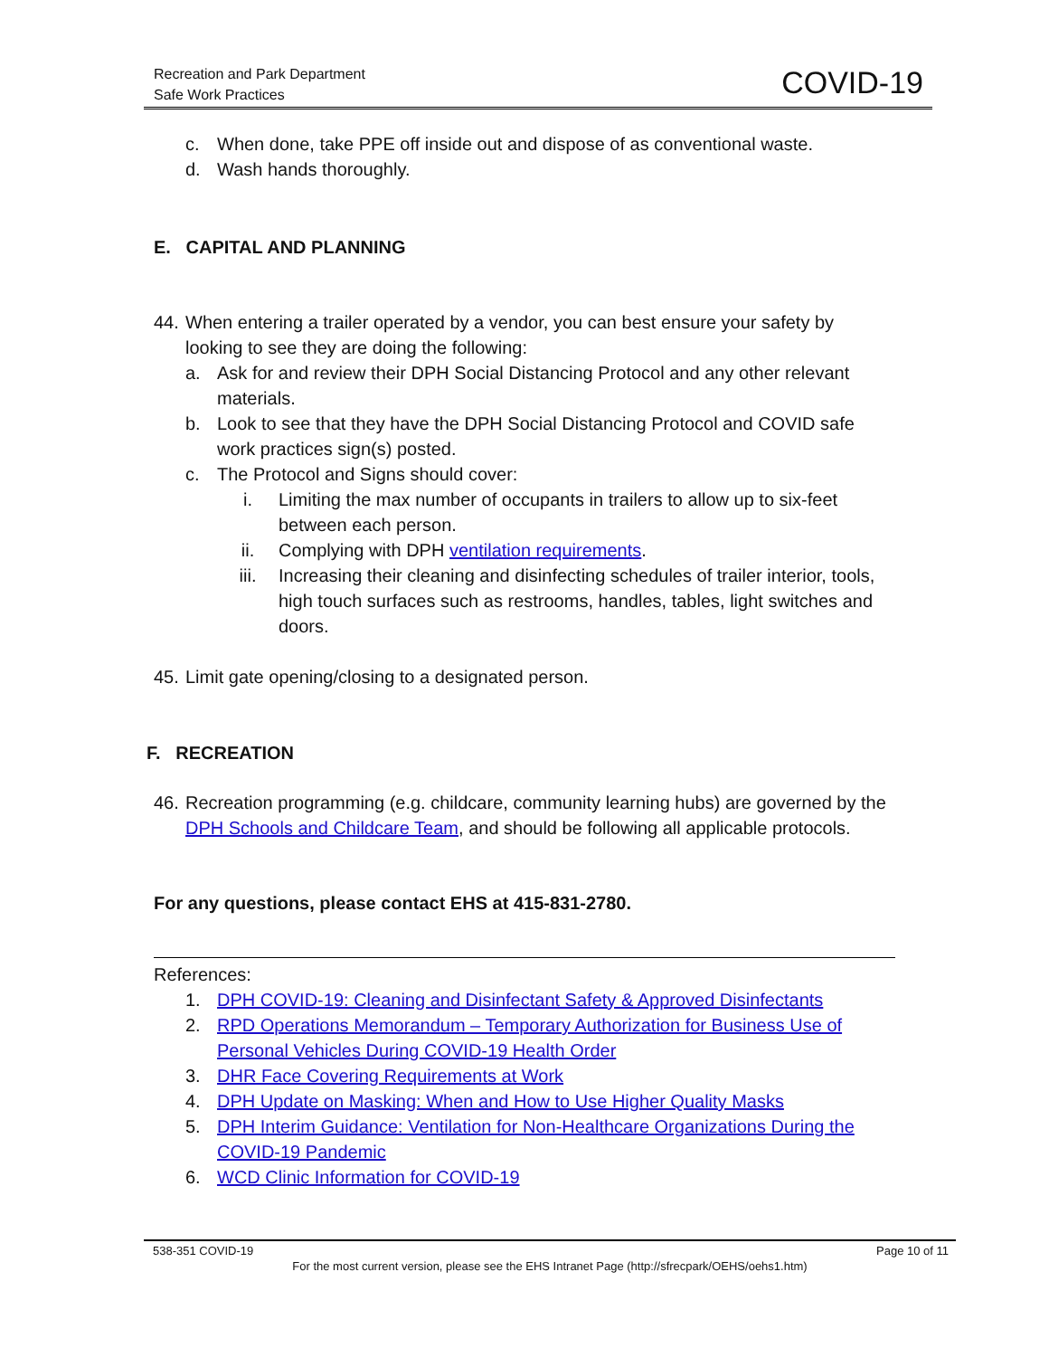Recreation and Park Department
Safe Work Practices
COVID-19
c. When done, take PPE off inside out and dispose of as conventional waste.
d. Wash hands thoroughly.
E. CAPITAL AND PLANNING
44. When entering a trailer operated by a vendor, you can best ensure your safety by looking to see they are doing the following:
a. Ask for and review their DPH Social Distancing Protocol and any other relevant materials.
b. Look to see that they have the DPH Social Distancing Protocol and COVID safe work practices sign(s) posted.
c. The Protocol and Signs should cover:
i. Limiting the max number of occupants in trailers to allow up to six-feet between each person.
ii. Complying with DPH ventilation requirements.
iii. Increasing their cleaning and disinfecting schedules of trailer interior, tools, high touch surfaces such as restrooms, handles, tables, light switches and doors.
45. Limit gate opening/closing to a designated person.
F. RECREATION
46. Recreation programming (e.g. childcare, community learning hubs) are governed by the DPH Schools and Childcare Team, and should be following all applicable protocols.
For any questions, please contact EHS at 415-831-2780.
References:
1. DPH COVID-19: Cleaning and Disinfectant Safety & Approved Disinfectants
2. RPD Operations Memorandum – Temporary Authorization for Business Use of Personal Vehicles During COVID-19 Health Order
3. DHR Face Covering Requirements at Work
4. DPH Update on Masking: When and How to Use Higher Quality Masks
5. DPH Interim Guidance: Ventilation for Non-Healthcare Organizations During the COVID-19 Pandemic
6. WCD Clinic Information for COVID-19
538-351 COVID-19 Page 10 of 11
For the most current version, please see the EHS Intranet Page (http://sfrecpark/OEHS/oehs1.htm)